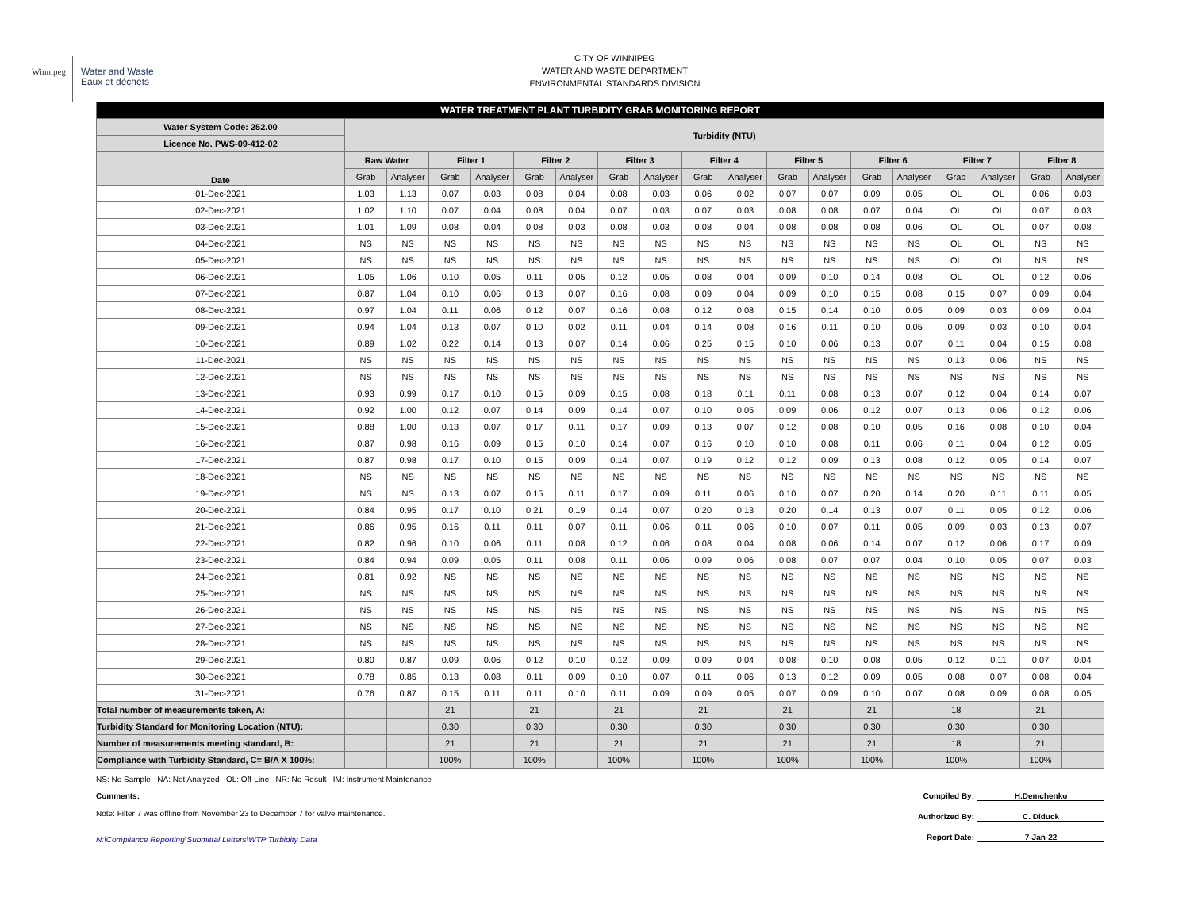Winnipeg
Water and Waste
Eaux et déchets
CITY OF WINNIPEG
WATER AND WASTE DEPARTMENT
ENVIRONMENTAL STANDARDS DIVISION
| WATER TREATMENT PLANT TURBIDITY GRAB MONITORING REPORT | | | | | | | | | | | | | | | | | | |
| Water System Code: 252.00 | Turbidity (NTU) | | | | | | | | | | | | | | | | | |
| Licence No. PWS-09-412-02 | | | | | | | | | | | | | | | | | | |
| Date | Raw Water | | Filter 1 | | Filter 2 | | Filter 3 | | Filter 4 | | Filter 5 | | Filter 6 | | Filter 7 | | Filter 8 | |
| | Grab | Analyser | Grab | Analyser | Grab | Analyser | Grab | Analyser | Grab | Analyser | Grab | Analyser | Grab | Analyser | Grab | Analyser | Grab | Analyser |
| 01-Dec-2021 | 1.03 | 1.13 | 0.07 | 0.03 | 0.08 | 0.04 | 0.08 | 0.03 | 0.06 | 0.02 | 0.07 | 0.07 | 0.09 | 0.05 | OL | OL | 0.06 | 0.03 |
| 02-Dec-2021 | 1.02 | 1.10 | 0.07 | 0.04 | 0.08 | 0.04 | 0.07 | 0.03 | 0.07 | 0.03 | 0.08 | 0.08 | 0.07 | 0.04 | OL | OL | 0.07 | 0.03 |
| 03-Dec-2021 | 1.01 | 1.09 | 0.08 | 0.04 | 0.08 | 0.03 | 0.08 | 0.03 | 0.08 | 0.04 | 0.08 | 0.08 | 0.08 | 0.06 | OL | OL | 0.07 | 0.08 |
| 04-Dec-2021 | NS | NS | NS | NS | NS | NS | NS | NS | NS | NS | NS | NS | NS | NS | OL | OL | NS | NS |
| 05-Dec-2021 | NS | NS | NS | NS | NS | NS | NS | NS | NS | NS | NS | NS | NS | NS | OL | OL | NS | NS |
| 06-Dec-2021 | 1.05 | 1.06 | 0.10 | 0.05 | 0.11 | 0.05 | 0.12 | 0.05 | 0.08 | 0.04 | 0.09 | 0.10 | 0.14 | 0.08 | OL | OL | 0.12 | 0.06 |
| 07-Dec-2021 | 0.87 | 1.04 | 0.10 | 0.06 | 0.13 | 0.07 | 0.16 | 0.08 | 0.09 | 0.04 | 0.09 | 0.10 | 0.15 | 0.08 | 0.15 | 0.07 | 0.09 | 0.04 |
| 08-Dec-2021 | 0.97 | 1.04 | 0.11 | 0.06 | 0.12 | 0.07 | 0.16 | 0.08 | 0.12 | 0.08 | 0.15 | 0.14 | 0.10 | 0.05 | 0.09 | 0.03 | 0.09 | 0.04 |
| 09-Dec-2021 | 0.94 | 1.04 | 0.13 | 0.07 | 0.10 | 0.02 | 0.11 | 0.04 | 0.14 | 0.08 | 0.16 | 0.11 | 0.10 | 0.05 | 0.09 | 0.03 | 0.10 | 0.04 |
| 10-Dec-2021 | 0.89 | 1.02 | 0.22 | 0.14 | 0.13 | 0.07 | 0.14 | 0.06 | 0.25 | 0.15 | 0.10 | 0.06 | 0.13 | 0.07 | 0.11 | 0.04 | 0.15 | 0.08 |
| 11-Dec-2021 | NS | NS | NS | NS | NS | NS | NS | NS | NS | NS | NS | NS | NS | NS | 0.13 | 0.06 | NS | NS |
| 12-Dec-2021 | NS | NS | NS | NS | NS | NS | NS | NS | NS | NS | NS | NS | NS | NS | NS | NS | NS | NS |
| 13-Dec-2021 | 0.93 | 0.99 | 0.17 | 0.10 | 0.15 | 0.09 | 0.15 | 0.08 | 0.18 | 0.11 | 0.11 | 0.08 | 0.13 | 0.07 | 0.12 | 0.04 | 0.14 | 0.07 |
| 14-Dec-2021 | 0.92 | 1.00 | 0.12 | 0.07 | 0.14 | 0.09 | 0.14 | 0.07 | 0.10 | 0.05 | 0.09 | 0.06 | 0.12 | 0.07 | 0.13 | 0.06 | 0.12 | 0.06 |
| 15-Dec-2021 | 0.88 | 1.00 | 0.13 | 0.07 | 0.17 | 0.11 | 0.17 | 0.09 | 0.13 | 0.07 | 0.12 | 0.08 | 0.10 | 0.05 | 0.16 | 0.08 | 0.10 | 0.04 |
| 16-Dec-2021 | 0.87 | 0.98 | 0.16 | 0.09 | 0.15 | 0.10 | 0.14 | 0.07 | 0.16 | 0.10 | 0.10 | 0.08 | 0.11 | 0.06 | 0.11 | 0.04 | 0.12 | 0.05 |
| 17-Dec-2021 | 0.87 | 0.98 | 0.17 | 0.10 | 0.15 | 0.09 | 0.14 | 0.07 | 0.19 | 0.12 | 0.12 | 0.09 | 0.13 | 0.08 | 0.12 | 0.05 | 0.14 | 0.07 |
| 18-Dec-2021 | NS | NS | NS | NS | NS | NS | NS | NS | NS | NS | NS | NS | NS | NS | NS | NS | NS | NS |
| 19-Dec-2021 | NS | NS | 0.13 | 0.07 | 0.15 | 0.11 | 0.17 | 0.09 | 0.11 | 0.06 | 0.10 | 0.07 | 0.20 | 0.14 | 0.20 | 0.11 | 0.11 | 0.05 |
| 20-Dec-2021 | 0.84 | 0.95 | 0.17 | 0.10 | 0.21 | 0.19 | 0.14 | 0.07 | 0.20 | 0.13 | 0.20 | 0.14 | 0.13 | 0.07 | 0.11 | 0.05 | 0.12 | 0.06 |
| 21-Dec-2021 | 0.86 | 0.95 | 0.16 | 0.11 | 0.11 | 0.07 | 0.11 | 0.06 | 0.11 | 0.06 | 0.10 | 0.07 | 0.11 | 0.05 | 0.09 | 0.03 | 0.13 | 0.07 |
| 22-Dec-2021 | 0.82 | 0.96 | 0.10 | 0.06 | 0.11 | 0.08 | 0.12 | 0.06 | 0.08 | 0.04 | 0.08 | 0.06 | 0.14 | 0.07 | 0.12 | 0.06 | 0.17 | 0.09 |
| 23-Dec-2021 | 0.84 | 0.94 | 0.09 | 0.05 | 0.11 | 0.08 | 0.11 | 0.06 | 0.09 | 0.06 | 0.08 | 0.07 | 0.07 | 0.04 | 0.10 | 0.05 | 0.07 | 0.03 |
| 24-Dec-2021 | 0.81 | 0.92 | NS | NS | NS | NS | NS | NS | NS | NS | NS | NS | NS | NS | NS | NS | NS | NS |
| 25-Dec-2021 | NS | NS | NS | NS | NS | NS | NS | NS | NS | NS | NS | NS | NS | NS | NS | NS | NS | NS |
| 26-Dec-2021 | NS | NS | NS | NS | NS | NS | NS | NS | NS | NS | NS | NS | NS | NS | NS | NS | NS | NS |
| 27-Dec-2021 | NS | NS | NS | NS | NS | NS | NS | NS | NS | NS | NS | NS | NS | NS | NS | NS | NS | NS |
| 28-Dec-2021 | NS | NS | NS | NS | NS | NS | NS | NS | NS | NS | NS | NS | NS | NS | NS | NS | NS | NS |
| 29-Dec-2021 | 0.80 | 0.87 | 0.09 | 0.06 | 0.12 | 0.10 | 0.12 | 0.09 | 0.09 | 0.04 | 0.08 | 0.10 | 0.08 | 0.05 | 0.12 | 0.11 | 0.07 | 0.04 |
| 30-Dec-2021 | 0.78 | 0.85 | 0.13 | 0.08 | 0.11 | 0.09 | 0.10 | 0.07 | 0.11 | 0.06 | 0.13 | 0.12 | 0.09 | 0.05 | 0.08 | 0.07 | 0.08 | 0.04 |
| 31-Dec-2021 | 0.76 | 0.87 | 0.15 | 0.11 | 0.11 | 0.10 | 0.11 | 0.09 | 0.09 | 0.05 | 0.07 | 0.09 | 0.10 | 0.07 | 0.08 | 0.09 | 0.08 | 0.05 |
| Total number of measurements taken, A: | | | 21 | | 21 | | 21 | | 21 | | 21 | | 21 | | 18 | | 21 | |
| Turbidity Standard for Monitoring Location (NTU): | | | 0.30 | | 0.30 | | 0.30 | | 0.30 | | 0.30 | | 0.30 | | 0.30 | | 0.30 | |
| Number of measurements meeting standard, B: | | | 21 | | 21 | | 21 | | 21 | | 21 | | 21 | | 18 | | 21 | |
| Compliance with Turbidity Standard, C= B/A X 100%: | | | 100% | | 100% | | 100% | | 100% | | 100% | | 100% | | 100% | | 100% | |
NS: No Sample NA: Not Analyzed OL: Off-Line NR: No Result IM: Instrument Maintenance
Comments:
Note: Filter 7 was offline from November 23 to December 7 for valve maintenance.
N:\Compliance Reporting\Submittal Letters\WTP Turbidity Data
Compiled By: H.Demchenko
Authorized By: C. Diduck
Report Date: 7-Jan-22